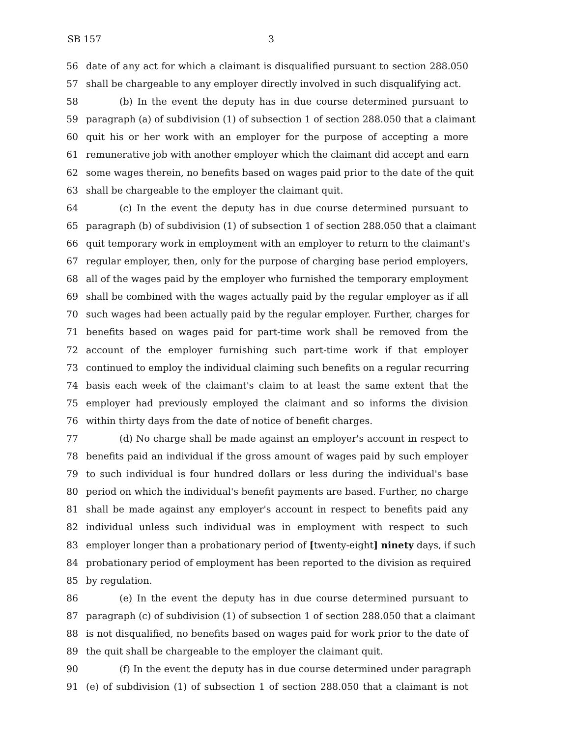SB 157 3
56 date of any act for which a claimant is disqualified pursuant to section 288.050
57 shall be chargeable to any employer directly involved in such disqualifying act.
58 (b) In the event the deputy has in due course determined pursuant to
59 paragraph (a) of subdivision (1) of subsection 1 of section 288.050 that a claimant
60 quit his or her work with an employer for the purpose of accepting a more
61 remunerative job with another employer which the claimant did accept and earn
62 some wages therein, no benefits based on wages paid prior to the date of the quit
63 shall be chargeable to the employer the claimant quit.
64 (c) In the event the deputy has in due course determined pursuant to
65 paragraph (b) of subdivision (1) of subsection 1 of section 288.050 that a claimant
66 quit temporary work in employment with an employer to return to the claimant's
67 regular employer, then, only for the purpose of charging base period employers,
68 all of the wages paid by the employer who furnished the temporary employment
69 shall be combined with the wages actually paid by the regular employer as if all
70 such wages had been actually paid by the regular employer. Further, charges for
71 benefits based on wages paid for part-time work shall be removed from the
72 account of the employer furnishing such part-time work if that employer
73 continued to employ the individual claiming such benefits on a regular recurring
74 basis each week of the claimant's claim to at least the same extent that the
75 employer had previously employed the claimant and so informs the division
76 within thirty days from the date of notice of benefit charges.
77 (d) No charge shall be made against an employer's account in respect to
78 benefits paid an individual if the gross amount of wages paid by such employer
79 to such individual is four hundred dollars or less during the individual's base
80 period on which the individual's benefit payments are based. Further, no charge
81 shall be made against any employer's account in respect to benefits paid any
82 individual unless such individual was in employment with respect to such
83 employer longer than a probationary period of [twenty-eight] ninety days, if such
84 probationary period of employment has been reported to the division as required
85 by regulation.
86 (e) In the event the deputy has in due course determined pursuant to
87 paragraph (c) of subdivision (1) of subsection 1 of section 288.050 that a claimant
88 is not disqualified, no benefits based on wages paid for work prior to the date of
89 the quit shall be chargeable to the employer the claimant quit.
90 (f) In the event the deputy has in due course determined under paragraph
91 (e) of subdivision (1) of subsection 1 of section 288.050 that a claimant is not